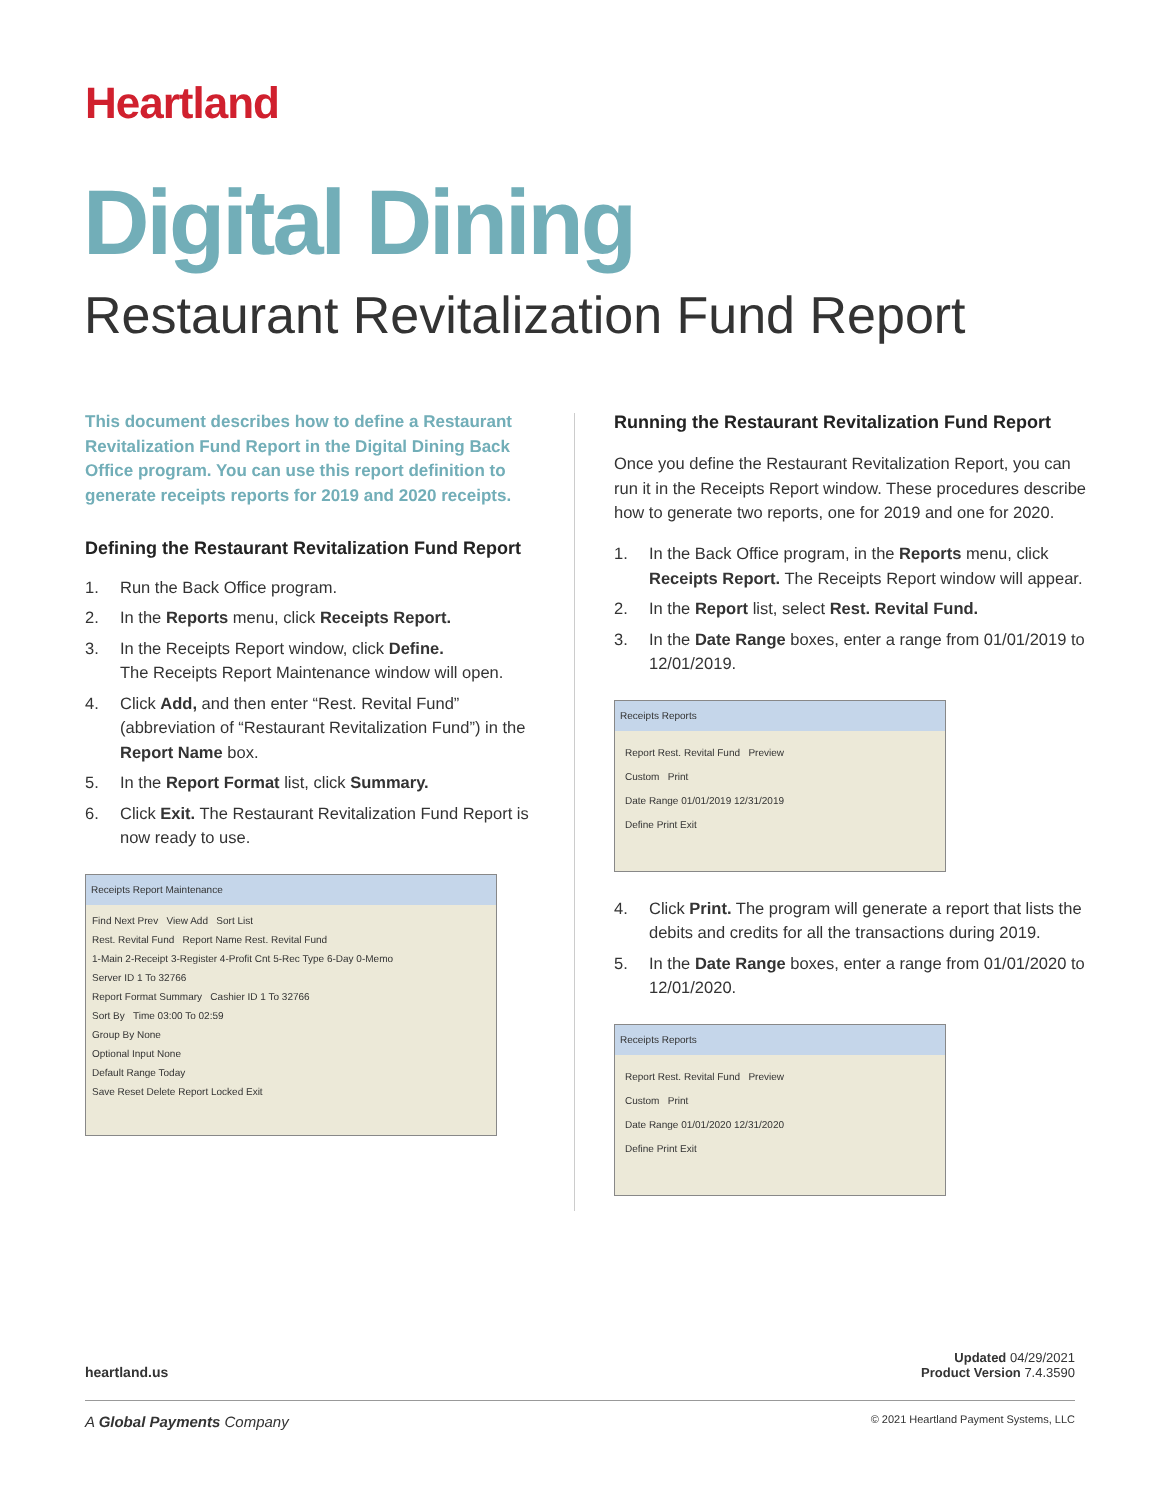Heartland
Digital Dining
Restaurant Revitalization Fund Report
This document describes how to define a Restaurant Revitalization Fund Report in the Digital Dining Back Office program. You can use this report definition to generate receipts reports for 2019 and 2020 receipts.
Defining the Restaurant Revitalization Fund Report
1. Run the Back Office program.
2. In the Reports menu, click Receipts Report.
3. In the Receipts Report window, click Define.
The Receipts Report Maintenance window will open.
4. Click Add, and then enter “Rest. Revital Fund” (abbreviation of “Restaurant Revitalization Fund”) in the Report Name box.
5. In the Report Format list, click Summary.
6. Click Exit. The Restaurant Revitalization Fund Report is now ready to use.
Receipts Report Maintenance
Find Next Prev View Add Sort List
Rest. Revital Fund Report Name Rest. Revital Fund
1-Main 2-Receipt 3-Register 4-Profit Cnt 5-Rec Type 6-Day 0-Memo
Server ID 1 To 32766
Report Format Summary Cashier ID 1 To 32766
Sort By Time 03:00 To 02:59
Group By None
Optional Input None
Default Range Today
Save Reset Delete Report Locked Exit
Running the Restaurant Revitalization Fund Report
Once you define the Restaurant Revitalization Report, you can run it in the Receipts Report window. These procedures describe how to generate two reports, one for 2019 and one for 2020.
1. In the Back Office program, in the Reports menu, click Receipts Report. The Receipts Report window will appear.
2. In the Report list, select Rest. Revital Fund.
3. In the Date Range boxes, enter a range from 01/01/2019 to 12/01/2019.
Receipts Reports
Report Rest. Revital Fund Preview
Custom Print
Date Range 01/01/2019 12/31/2019
Define Print Exit
4. Click Print. The program will generate a report that lists the debits and credits for all the transactions during 2019.
5. In the Date Range boxes, enter a range from 01/01/2020 to 12/01/2020.
Receipts Reports
Report Rest. Revital Fund Preview
Custom Print
Date Range 01/01/2020 12/31/2020
Define Print Exit
heartland.us
Updated 04/29/2021
Product Version 7.4.3590
A Global Payments Company © 2021 Heartland Payment Systems, LLC